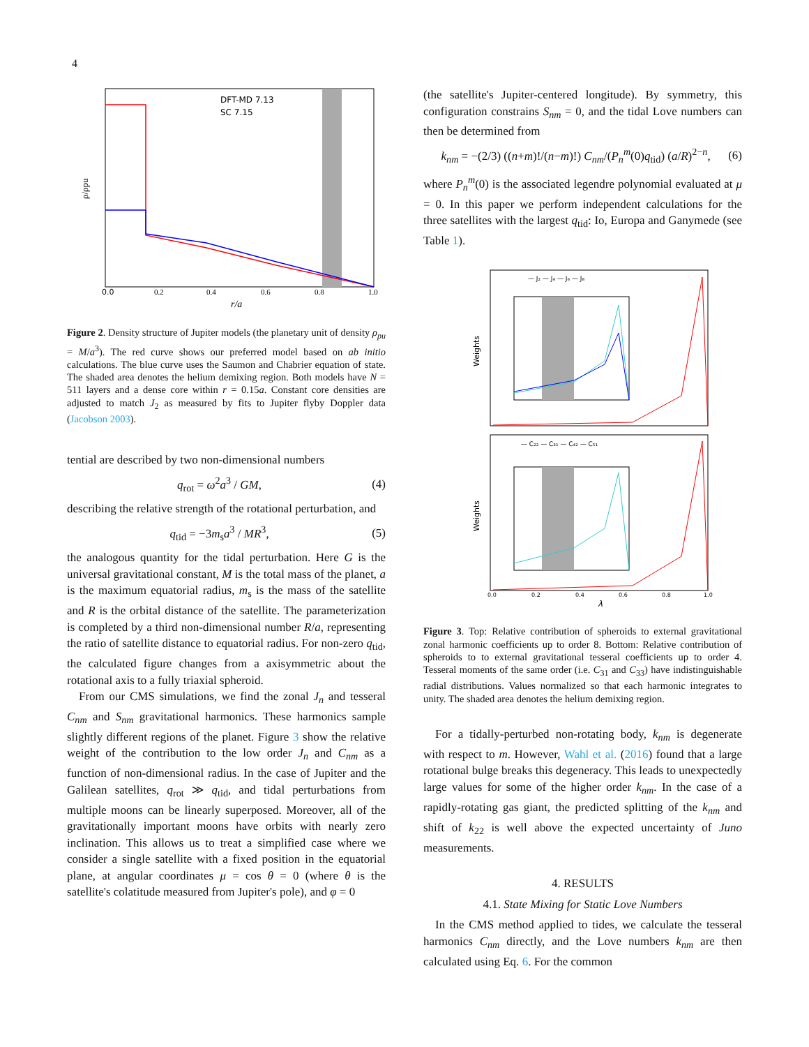4
DFT-MD 7.13
SC 7.15
0.0
0.2
0.4
0.6
0.8
1.0
r/a
ρ/ρpu
Figure 2. Density structure of Jupiter models (the planetary unit of density ρ<sub>pu</sub> = M/a<sup>3</sup>). The red curve shows our preferred model based on ab initio calculations. The blue curve uses the Saumon and Chabrier equation of state. The shaded area denotes the helium demixing region. Both models have N = 511 layers and a dense core within r = 0.15a. Constant core densities are adjusted to match J<sub>2</sub> as measured by fits to Jupiter flyby Doppler data (Jacobson 2003).
tential are described by two non-dimensional numbers
q<sub>rot</sub> = ω<sup>2</sup>a<sup>3</sup> / GM, (4)
describing the relative strength of the rotational perturbation, and
q<sub>tid</sub> = −3m<sub>s</sub>a<sup>3</sup> / MR<sup>3</sup>, (5)
the analogous quantity for the tidal perturbation. Here G is the universal gravitational constant, M is the total mass of the planet, a is the maximum equatorial radius, m<sub>s</sub> is the mass of the satellite and R is the orbital distance of the satellite. The parameterization is completed by a third non-dimensional number R/a, representing the ratio of satellite distance to equatorial radius. For non-zero q<sub>tid</sub>, the calculated figure changes from a axisymmetric about the rotational axis to a fully triaxial spheroid.
From our CMS simulations, we find the zonal J<sub>n</sub> and tesseral C<sub>nm</sub> and S<sub>nm</sub> gravitational harmonics. These harmonics sample slightly different regions of the planet. Figure 3 show the relative weight of the contribution to the low order J<sub>n</sub> and C<sub>nm</sub> as a function of non-dimensional radius. In the case of Jupiter and the Galilean satellites, q<sub>rot</sub> ≫ q<sub>tid</sub>, and tidal perturbations from multiple moons can be linearly superposed. Moreover, all of the gravitationally important moons have orbits with nearly zero inclination. This allows us to treat a simplified case where we consider a single satellite with a fixed position in the equatorial plane, at angular coordinates μ = cos θ = 0 (where θ is the satellite's colatitude measured from Jupiter's pole), and φ = 0
(the satellite's Jupiter-centered longitude). By symmetry, this configuration constrains S<sub>nm</sub> = 0, and the tidal Love numbers can then be determined from
k<sub>nm</sub> = −(2/3) ((n+m)!/(n−m)!) C<sub>nm</sub>/(P<sub>n</sub><sup>m</sup>(0)q<sub>tid</sub>) (a/R)<sup>2−n</sup>, (6)
where P<sub>n</sub><sup>m</sup>(0) is the associated legendre polynomial evaluated at μ = 0. In this paper we perform independent calculations for the three satellites with the largest q<sub>tid</sub>: Io, Europa and Ganymede (see Table 1).
— J₂ — J₄ — J₆ — J₈
Weights
— C₂₂ — C₃₁ — C₄₂ — C₅₁
Weights
0.0
0.2
0.4
0.6
0.8
1.0
λ
Figure 3. Top: Relative contribution of spheroids to external gravitational zonal harmonic coefficients up to order 8. Bottom: Relative contribution of spheroids to to external gravitational tesseral coefficients up to order 4. Tesseral moments of the same order (i.e. C<sub>31</sub> and C<sub>33</sub>) have indistinguishable radial distributions. Values normalized so that each harmonic integrates to unity. The shaded area denotes the helium demixing region.
For a tidally-perturbed non-rotating body, k<sub>nm</sub> is degenerate with respect to m. However, Wahl et al. (2016) found that a large rotational bulge breaks this degeneracy. This leads to unexpectedly large values for some of the higher order k<sub>nm</sub>. In the case of a rapidly-rotating gas giant, the predicted splitting of the k<sub>nm</sub> and shift of k<sub>22</sub> is well above the expected uncertainty of Juno measurements.
4. RESULTS
4.1. State Mixing for Static Love Numbers
In the CMS method applied to tides, we calculate the tesseral harmonics C<sub>nm</sub> directly, and the Love numbers k<sub>nm</sub> are then calculated using Eq. 6. For the common